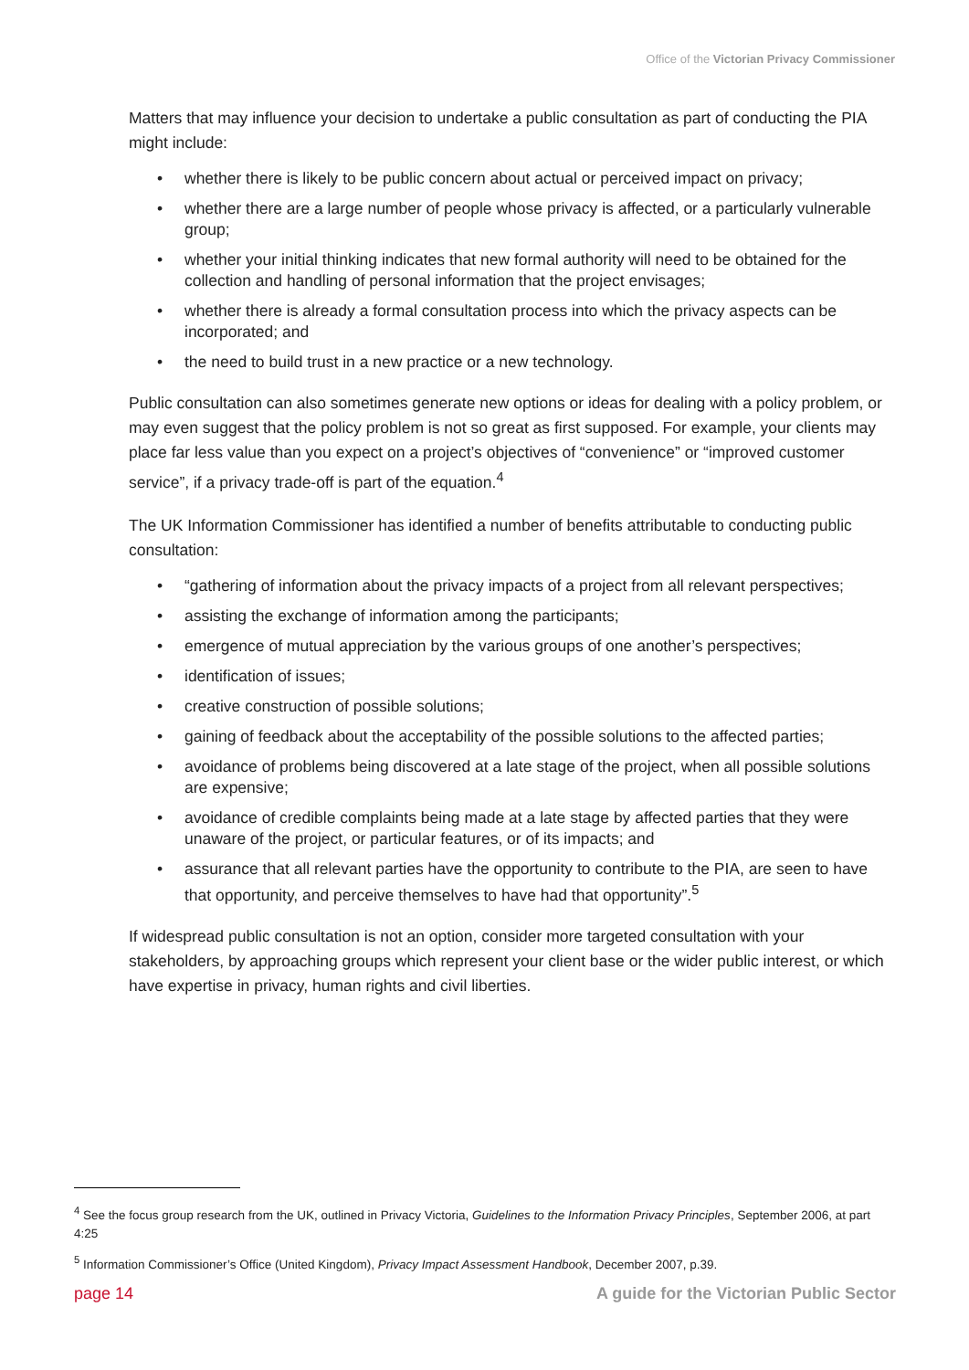Office of the Victorian Privacy Commissioner
Matters that may influence your decision to undertake a public consultation as part of conducting the PIA might include:
• whether there is likely to be public concern about actual or perceived impact on privacy;
• whether there are a large number of people whose privacy is affected, or a particularly vulnerable group;
• whether your initial thinking indicates that new formal authority will need to be obtained for the collection and handling of personal information that the project envisages;
• whether there is already a formal consultation process into which the privacy aspects can be incorporated; and
• the need to build trust in a new practice or a new technology.
Public consultation can also sometimes generate new options or ideas for dealing with a policy problem, or may even suggest that the policy problem is not so great as first supposed. For example, your clients may place far less value than you expect on a project’s objectives of “convenience” or “improved customer service”, if a privacy trade-off is part of the equation.<sup>4</sup>
The UK Information Commissioner has identified a number of benefits attributable to conducting public consultation:
• “gathering of information about the privacy impacts of a project from all relevant perspectives;
• assisting the exchange of information among the participants;
• emergence of mutual appreciation by the various groups of one another’s perspectives;
• identification of issues;
• creative construction of possible solutions;
• gaining of feedback about the acceptability of the possible solutions to the affected parties;
• avoidance of problems being discovered at a late stage of the project, when all possible solutions are expensive;
• avoidance of credible complaints being made at a late stage by affected parties that they were unaware of the project, or particular features, or of its impacts; and
• assurance that all relevant parties have the opportunity to contribute to the PIA, are seen to have that opportunity, and perceive themselves to have had that opportunity”.<sup>5</sup>
If widespread public consultation is not an option, consider more targeted consultation with your stakeholders, by approaching groups which represent your client base or the wider public interest, or which have expertise in privacy, human rights and civil liberties.
<sup>4</sup> See the focus group research from the UK, outlined in Privacy Victoria, Guidelines to the Information Privacy Principles, September 2006, at part 4:25
<sup>5</sup> Information Commissioner’s Office (United Kingdom), Privacy Impact Assessment Handbook, December 2007, p.39.
page 14 A guide for the Victorian Public Sector